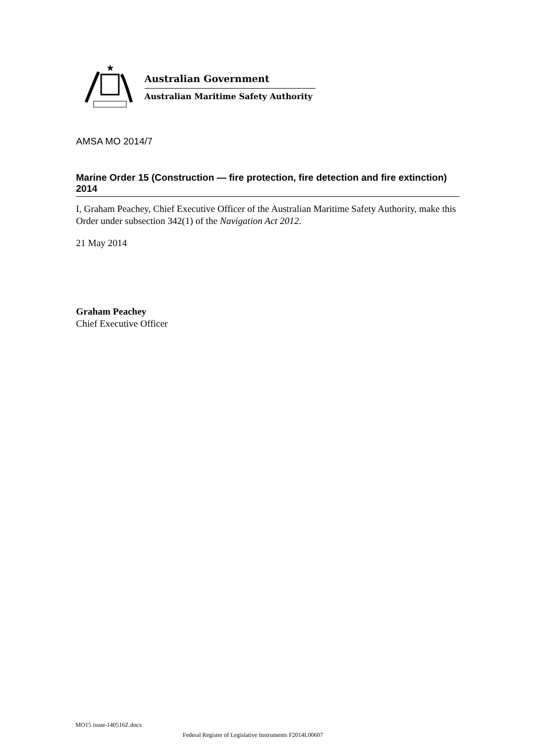★
Australian Government
Australian Maritime Safety Authority
AMSA MO 2014/7
Marine Order 15 (Construction — fire protection, fire detection and fire extinction) 2014
I, Graham Peachey, Chief Executive Officer of the Australian Maritime Safety Authority, make this Order under subsection 342(1) of the Navigation Act 2012.
21 May 2014
Graham Peachey
Chief Executive Officer
MO15 issue-140516Z.docx
Federal Register of Legislative Instruments F2014L00607